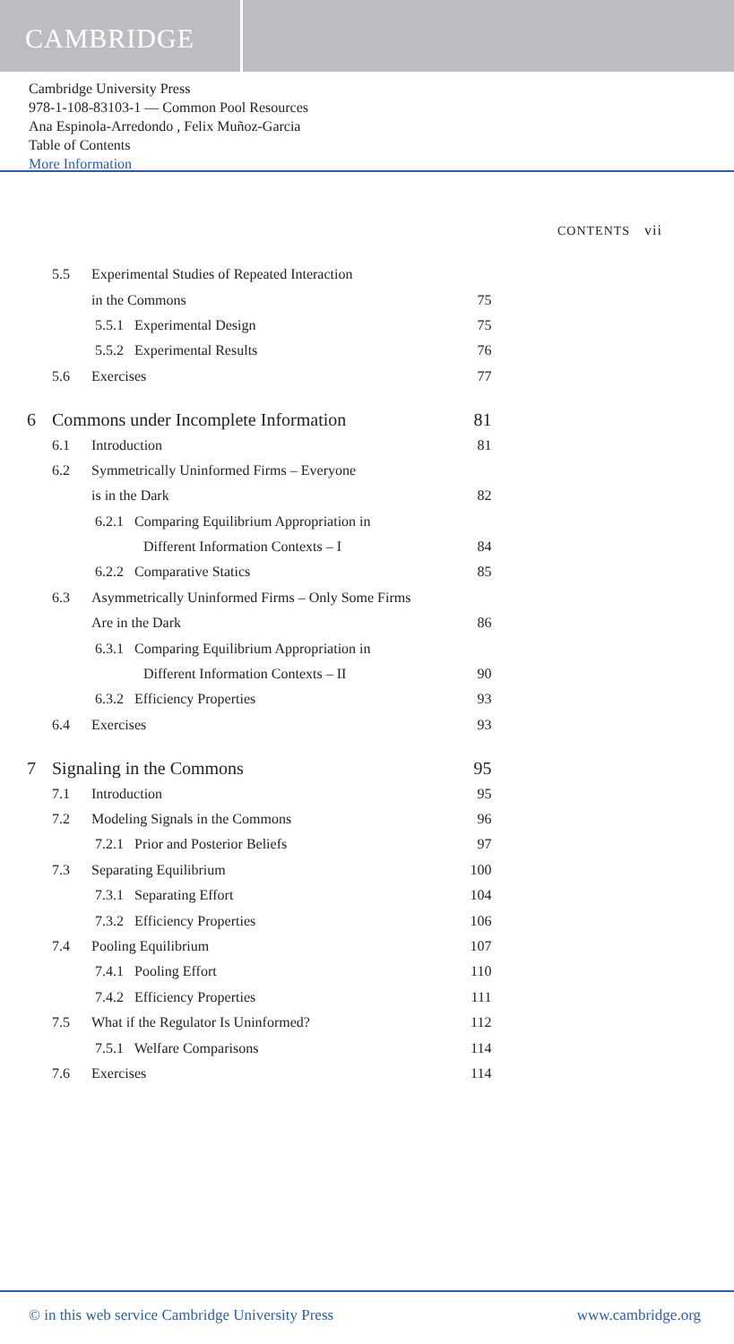CAMBRIDGE
Cambridge University Press
978-1-108-83103-1 — Common Pool Resources
Ana Espinola-Arredondo , Felix Muñoz-Garcia
Table of Contents
More Information
CONTENTS vii
| | 5.5 | Experimental Studies of Repeated Interaction | |
| | | in the Commons | 75 |
| | | 5.5.1 Experimental Design | 75 |
| | | 5.5.2 Experimental Results | 76 |
| | 5.6 | Exercises | 77 |
| 6 | Commons under Incomplete Information | | 81 |
| | 6.1 | Introduction | 81 |
| | 6.2 | Symmetrically Uninformed Firms – Everyone | |
| | | is in the Dark | 82 |
| | | 6.2.1 Comparing Equilibrium Appropriation in | |
| | | Different Information Contexts – I | 84 |
| | | 6.2.2 Comparative Statics | 85 |
| | 6.3 | Asymmetrically Uninformed Firms – Only Some Firms | |
| | | Are in the Dark | 86 |
| | | 6.3.1 Comparing Equilibrium Appropriation in | |
| | | Different Information Contexts – II | 90 |
| | | 6.3.2 Efficiency Properties | 93 |
| | 6.4 | Exercises | 93 |
| 7 | Signaling in the Commons | | 95 |
| | 7.1 | Introduction | 95 |
| | 7.2 | Modeling Signals in the Commons | 96 |
| | | 7.2.1 Prior and Posterior Beliefs | 97 |
| | 7.3 | Separating Equilibrium | 100 |
| | | 7.3.1 Separating Effort | 104 |
| | | 7.3.2 Efficiency Properties | 106 |
| | 7.4 | Pooling Equilibrium | 107 |
| | | 7.4.1 Pooling Effort | 110 |
| | | 7.4.2 Efficiency Properties | 111 |
| | 7.5 | What if the Regulator Is Uninformed? | 112 |
| | | 7.5.1 Welfare Comparisons | 114 |
| | 7.6 | Exercises | 114 |
© in this web service Cambridge University Press www.cambridge.org